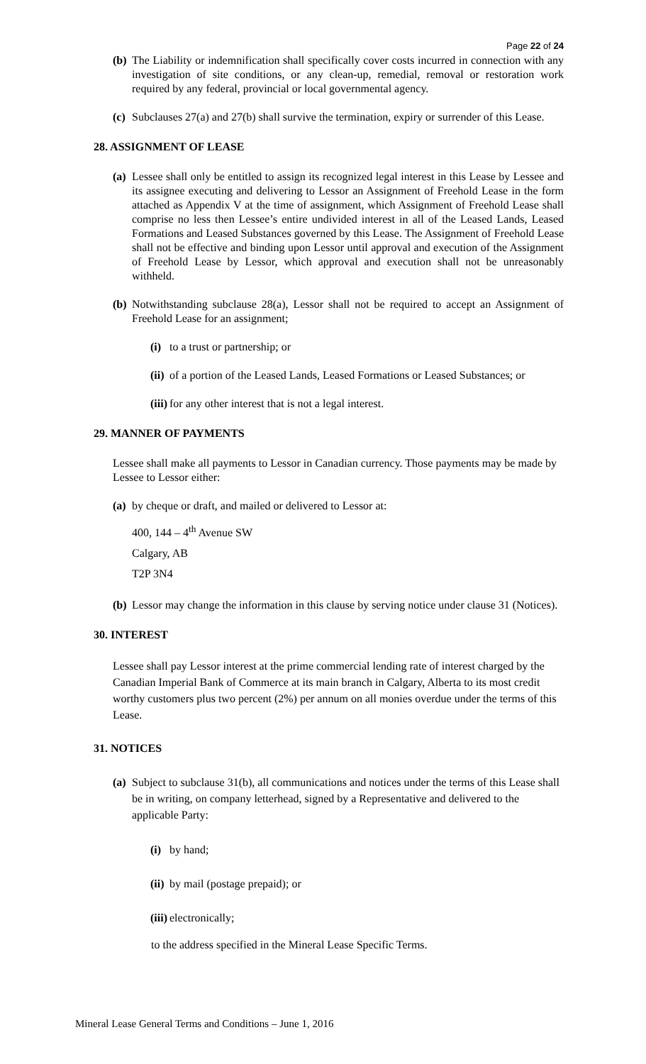Page 22 of 24
(b)
The Liability or indemnification shall specifically cover costs incurred in connection with any investigation of site conditions, or any clean-up, remedial, removal or restoration work required by any federal, provincial or local governmental agency.
(c)
Subclauses 27(a) and 27(b) shall survive the termination, expiry or surrender of this Lease.
28. ASSIGNMENT OF LEASE
(a)
Lessee shall only be entitled to assign its recognized legal interest in this Lease by Lessee and its assignee executing and delivering to Lessor an Assignment of Freehold Lease in the form attached as Appendix V at the time of assignment, which Assignment of Freehold Lease shall comprise no less then Lessee’s entire undivided interest in all of the Leased Lands, Leased Formations and Leased Substances governed by this Lease. The Assignment of Freehold Lease shall not be effective and binding upon Lessor until approval and execution of the Assignment of Freehold Lease by Lessor, which approval and execution shall not be unreasonably withheld.
(b)
Notwithstanding subclause 28(a), Lessor shall not be required to accept an Assignment of Freehold Lease for an assignment;
(i)
to a trust or partnership; or
(ii)
of a portion of the Leased Lands, Leased Formations or Leased Substances; or
(iii)
for any other interest that is not a legal interest.
29. MANNER OF PAYMENTS
Lessee shall make all payments to Lessor in Canadian currency. Those payments may be made by Lessee to Lessor either:
(a)
by cheque or draft, and mailed or delivered to Lessor at:
400, 144 – 4<sup>th</sup> Avenue SW
Calgary, AB
T2P 3N4
(b)
Lessor may change the information in this clause by serving notice under clause 31 (Notices).
30. INTEREST
Lessee shall pay Lessor interest at the prime commercial lending rate of interest charged by the Canadian Imperial Bank of Commerce at its main branch in Calgary, Alberta to its most credit worthy customers plus two percent (2%) per annum on all monies overdue under the terms of this Lease.
31. NOTICES
(a)
Subject to subclause 31(b), all communications and notices under the terms of this Lease shall be in writing, on company letterhead, signed by a Representative and delivered to the applicable Party:
(i)
by hand;
(ii)
by mail (postage prepaid); or
(iii)
electronically;
to the address specified in the Mineral Lease Specific Terms.
Mineral Lease General Terms and Conditions – June 1, 2016